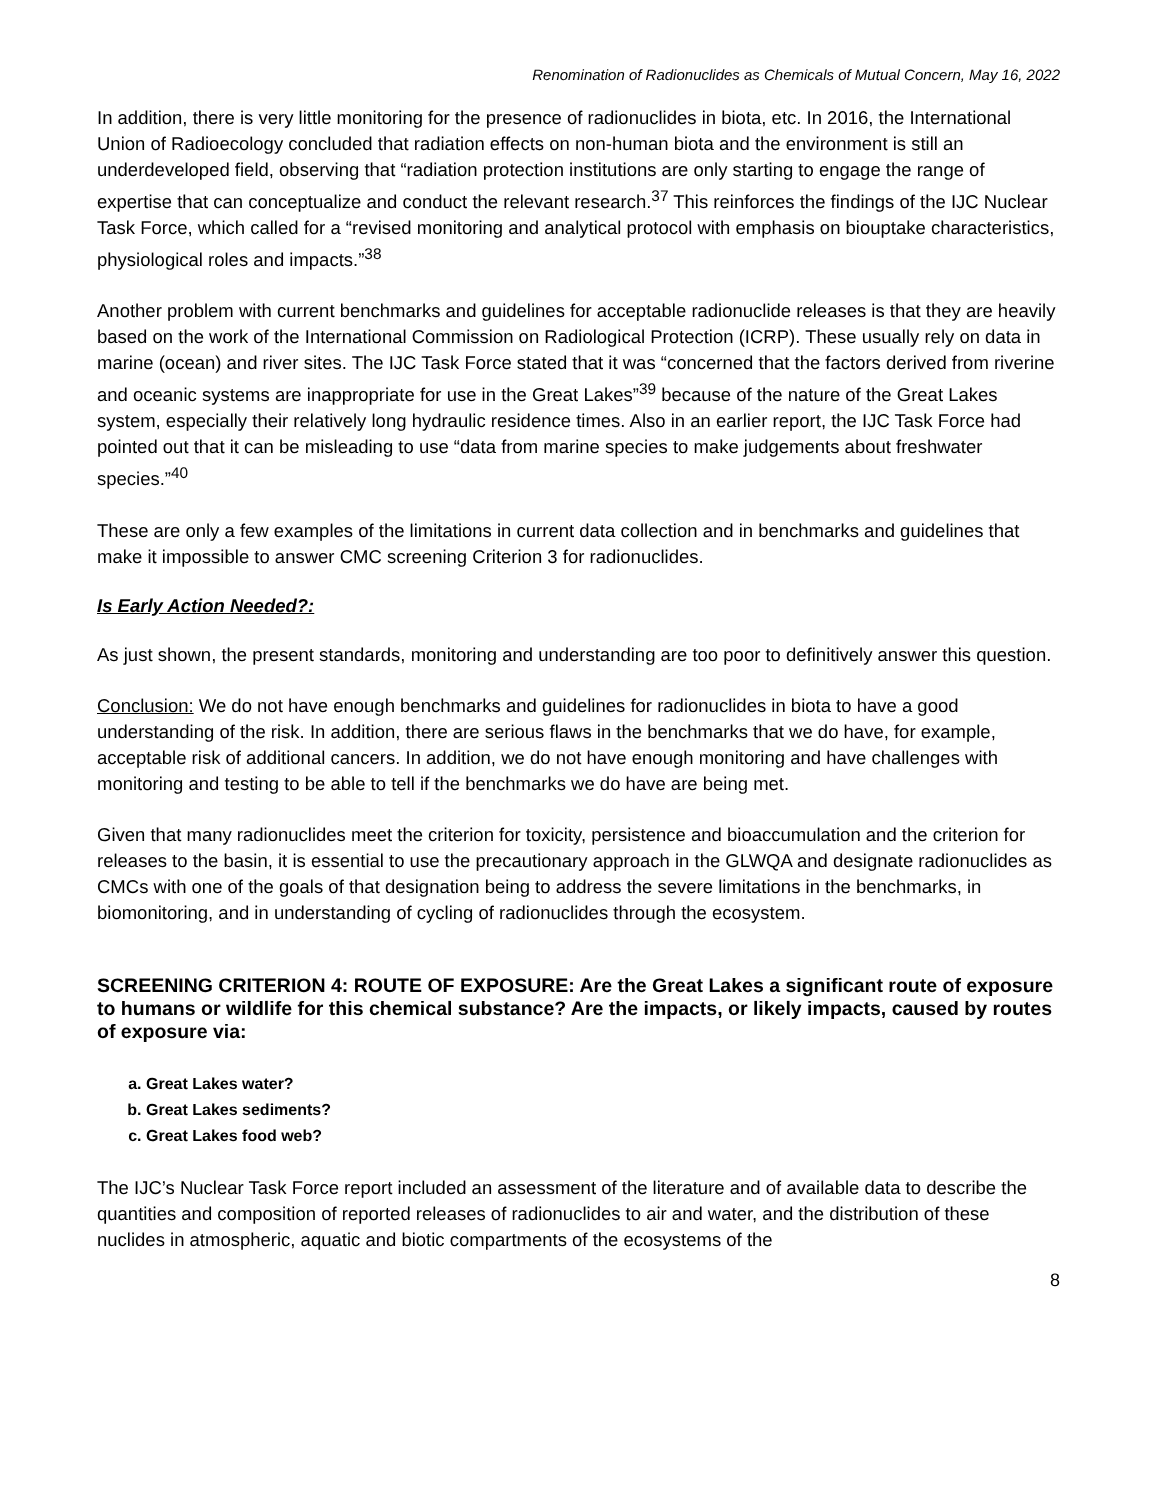Renomination of Radionuclides as Chemicals of Mutual Concern, May 16, 2022
In addition, there is very little monitoring for the presence of radionuclides in biota, etc. In 2016, the International Union of Radioecology concluded that radiation effects on non-human biota and the environment is still an underdeveloped field, observing that “radiation protection institutions are only starting to engage the range of expertise that can conceptualize and conduct the relevant research.<sup>37</sup> This reinforces the findings of the IJC Nuclear Task Force, which called for a “revised monitoring and analytical protocol with emphasis on biouptake characteristics, physiological roles and impacts.”<sup>38</sup>
Another problem with current benchmarks and guidelines for acceptable radionuclide releases is that they are heavily based on the work of the International Commission on Radiological Protection (ICRP). These usually rely on data in marine (ocean) and river sites. The IJC Task Force stated that it was “concerned that the factors derived from riverine and oceanic systems are inappropriate for use in the Great Lakes”<sup>39</sup> because of the nature of the Great Lakes system, especially their relatively long hydraulic residence times. Also in an earlier report, the IJC Task Force had pointed out that it can be misleading to use “data from marine species to make judgements about freshwater species.”<sup>40</sup>
These are only a few examples of the limitations in current data collection and in benchmarks and guidelines that make it impossible to answer CMC screening Criterion 3 for radionuclides.
Is Early Action Needed?:
As just shown, the present standards, monitoring and understanding are too poor to definitively answer this question.
Conclusion: We do not have enough benchmarks and guidelines for radionuclides in biota to have a good understanding of the risk. In addition, there are serious flaws in the benchmarks that we do have, for example, acceptable risk of additional cancers. In addition, we do not have enough monitoring and have challenges with monitoring and testing to be able to tell if the benchmarks we do have are being met.
Given that many radionuclides meet the criterion for toxicity, persistence and bioaccumulation and the criterion for releases to the basin, it is essential to use the precautionary approach in the GLWQA and designate radionuclides as CMCs with one of the goals of that designation being to address the severe limitations in the benchmarks, in biomonitoring, and in understanding of cycling of radionuclides through the ecosystem.
SCREENING CRITERION 4: ROUTE OF EXPOSURE: Are the Great Lakes a significant route of exposure to humans or wildlife for this chemical substance? Are the impacts, or likely impacts, caused by routes of exposure via:
a. Great Lakes water?
b. Great Lakes sediments?
c. Great Lakes food web?
The IJC’s Nuclear Task Force report included an assessment of the literature and of available data to describe the quantities and composition of reported releases of radionuclides to air and water, and the distribution of these nuclides in atmospheric, aquatic and biotic compartments of the ecosystems of the
8